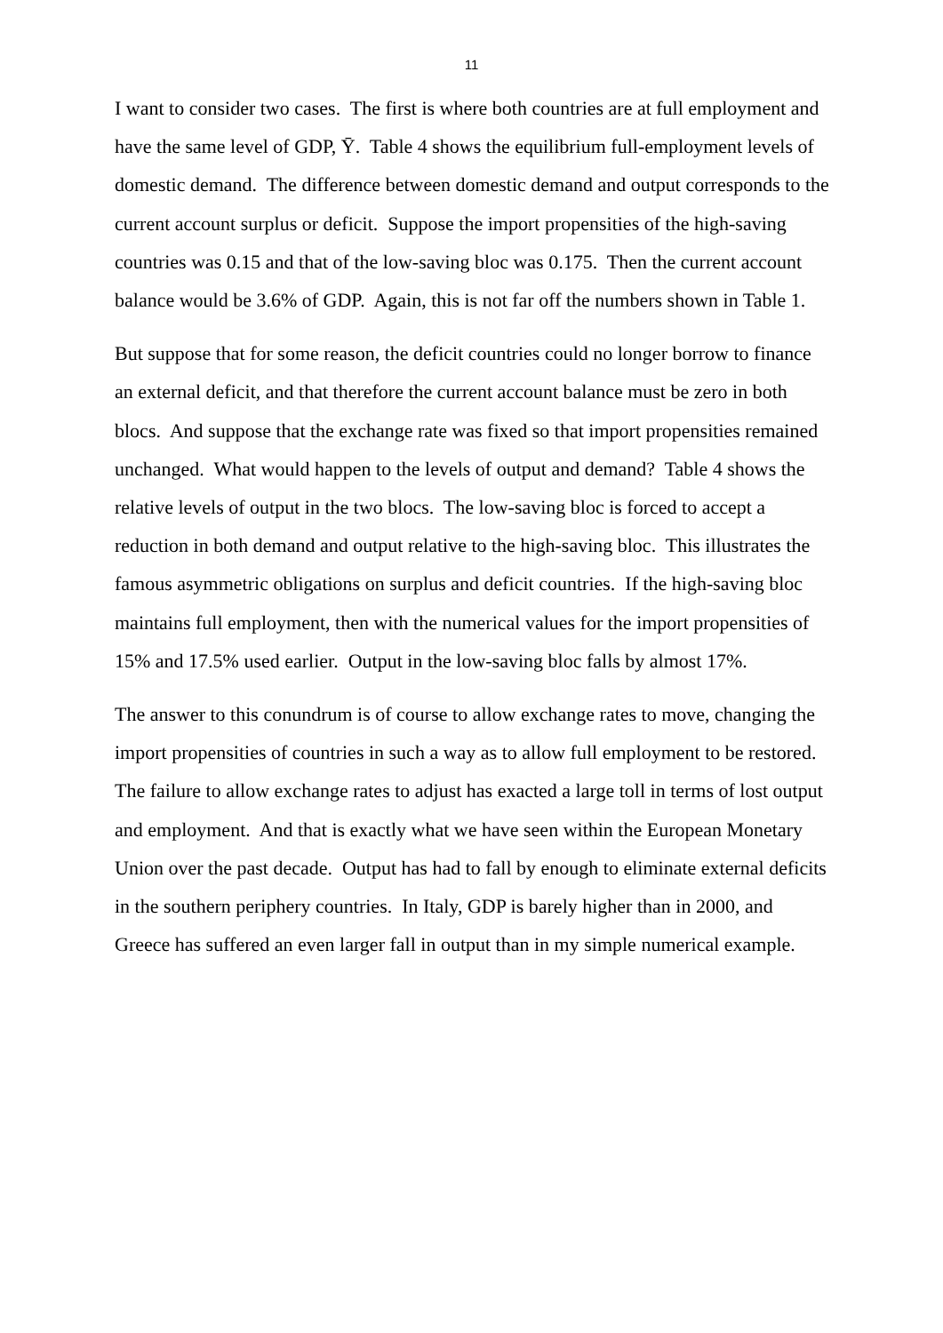11
I want to consider two cases. The first is where both countries are at full employment and have the same level of GDP, Ȳ. Table 4 shows the equilibrium full-employment levels of domestic demand. The difference between domestic demand and output corresponds to the current account surplus or deficit. Suppose the import propensities of the high-saving countries was 0.15 and that of the low-saving bloc was 0.175. Then the current account balance would be 3.6% of GDP. Again, this is not far off the numbers shown in Table 1.
But suppose that for some reason, the deficit countries could no longer borrow to finance an external deficit, and that therefore the current account balance must be zero in both blocs. And suppose that the exchange rate was fixed so that import propensities remained unchanged. What would happen to the levels of output and demand? Table 4 shows the relative levels of output in the two blocs. The low-saving bloc is forced to accept a reduction in both demand and output relative to the high-saving bloc. This illustrates the famous asymmetric obligations on surplus and deficit countries. If the high-saving bloc maintains full employment, then with the numerical values for the import propensities of 15% and 17.5% used earlier. Output in the low-saving bloc falls by almost 17%.
The answer to this conundrum is of course to allow exchange rates to move, changing the import propensities of countries in such a way as to allow full employment to be restored. The failure to allow exchange rates to adjust has exacted a large toll in terms of lost output and employment. And that is exactly what we have seen within the European Monetary Union over the past decade. Output has had to fall by enough to eliminate external deficits in the southern periphery countries. In Italy, GDP is barely higher than in 2000, and Greece has suffered an even larger fall in output than in my simple numerical example.